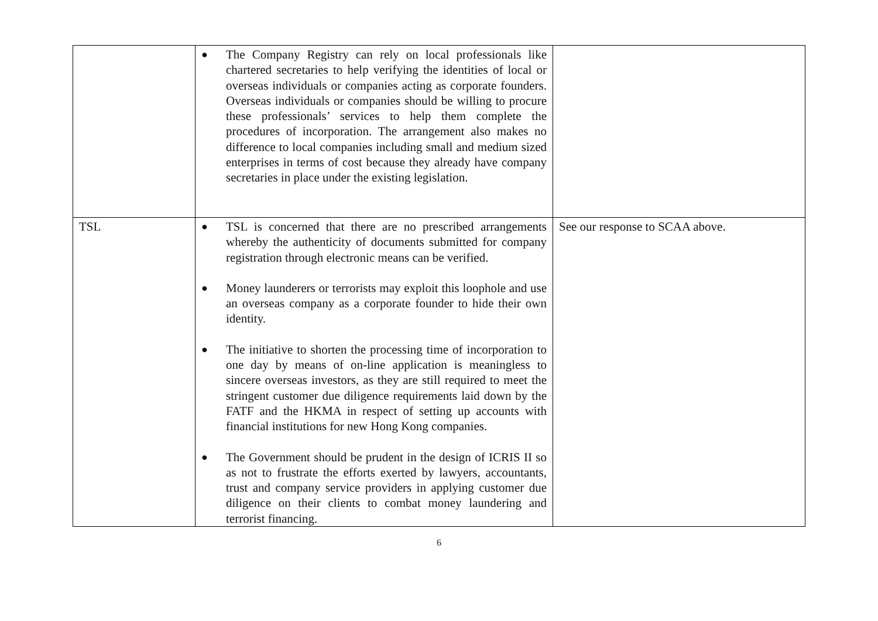| | ● The Company Registry can rely on local professionals like chartered secretaries to help verifying the identities of local or overseas individuals or companies acting as corporate founders. Overseas individuals or companies should be willing to procure these professionals’ services to help them complete the procedures of incorporation. The arrangement also makes no difference to local companies including small and medium sized enterprises in terms of cost because they already have company secretaries in place under the existing legislation. | |
| TSL | ● TSL is concerned that there are no prescribed arrangements whereby the authenticity of documents submitted for company registration through electronic means can be verified. ● Money launderers or terrorists may exploit this loophole and use an overseas company as a corporate founder to hide their own identity. ● The initiative to shorten the processing time of incorporation to one day by means of on-line application is meaningless to sincere overseas investors, as they are still required to meet the stringent customer due diligence requirements laid down by the FATF and the HKMA in respect of setting up accounts with financial institutions for new Hong Kong companies. ● The Government should be prudent in the design of ICRIS II so as not to frustrate the efforts exerted by lawyers, accountants, trust and company service providers in applying customer due diligence on their clients to combat money laundering and terrorist financing. | See our response to SCAA above. |
6